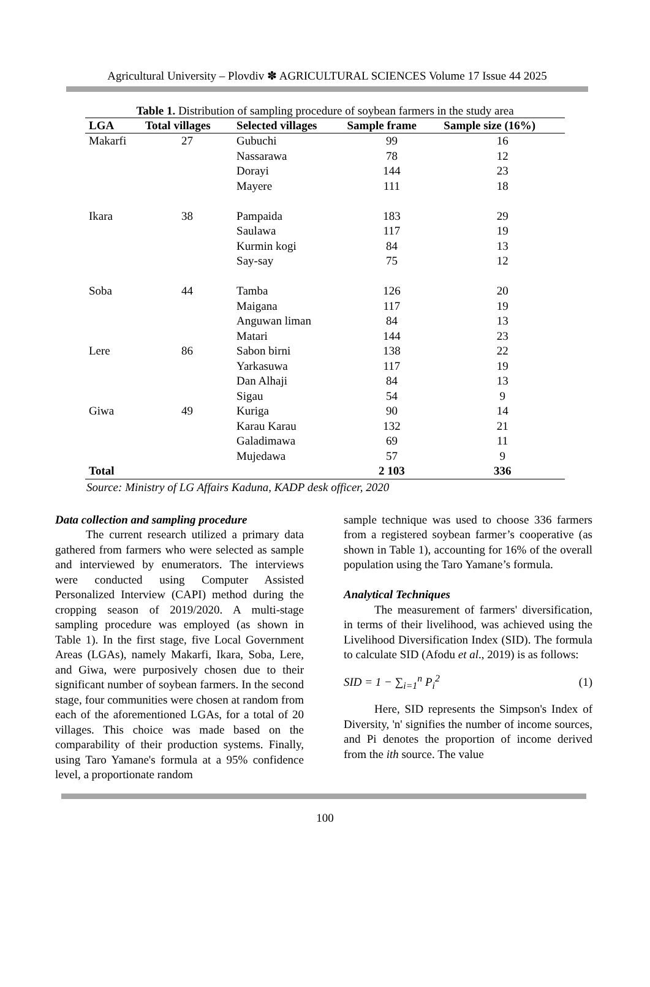Agricultural University – Plovdiv ✽ AGRICULTURAL SCIENCES Volume 17 Issue 44 2025
Table 1. Distribution of sampling procedure of soybean farmers in the study area
| LGA | Total villages | Selected villages | Sample frame | Sample size (16%) |
| --- | --- | --- | --- | --- |
| Makarfi | 27 | Gubuchi | 99 | 16 |
| | | Nassarawa | 78 | 12 |
| | | Dorayi | 144 | 23 |
| | | Mayere | 111 | 18 |
| Ikara | 38 | Pampaida | 183 | 29 |
| | | Saulawa | 117 | 19 |
| | | Kurmin kogi | 84 | 13 |
| | | Say-say | 75 | 12 |
| Soba | 44 | Tamba | 126 | 20 |
| | | Maigana | 117 | 19 |
| | | Anguwan liman | 84 | 13 |
| | | Matari | 144 | 23 |
| Lere | 86 | Sabon birni | 138 | 22 |
| | | Yarkasuwa | 117 | 19 |
| | | Dan Alhaji | 84 | 13 |
| | | Sigau | 54 | 9 |
| Giwa | 49 | Kuriga | 90 | 14 |
| | | Karau Karau | 132 | 21 |
| | | Galadimawa | 69 | 11 |
| | | Mujedawa | 57 | 9 |
| Total | | | 2 103 | 336 |
Source: Ministry of LG Affairs Kaduna, KADP desk officer, 2020
Data collection and sampling procedure
The current research utilized a primary data gathered from farmers who were selected as sample and interviewed by enumerators. The interviews were conducted using Computer Assisted Personalized Interview (CAPI) method during the cropping season of 2019/2020. A multi-stage sampling procedure was employed (as shown in Table 1). In the first stage, five Local Government Areas (LGAs), namely Makarfi, Ikara, Soba, Lere, and Giwa, were purposively chosen due to their significant number of soybean farmers. In the second stage, four communities were chosen at random from each of the aforementioned LGAs, for a total of 20 villages. This choice was made based on the comparability of their production systems. Finally, using Taro Yamane's formula at a 95% confidence level, a proportionate random
sample technique was used to choose 336 farmers from a registered soybean farmer’s cooperative (as shown in Table 1), accounting for 16% of the overall population using the Taro Yamane’s formula.
Analytical Techniques
The measurement of farmers' diversification, in terms of their livelihood, was achieved using the Livelihood Diversification Index (SID). The formula to calculate SID (Afodu et al., 2019) is as follows:
SID = 1 − ∑<sub>i=1</sub><sup>n</sup> P<sub>i</sub><sup>2</sup> (1)
Here, SID represents the Simpson's Index of Diversity, 'n' signifies the number of income sources, and Pi denotes the proportion of income derived from the ith source. The value
100